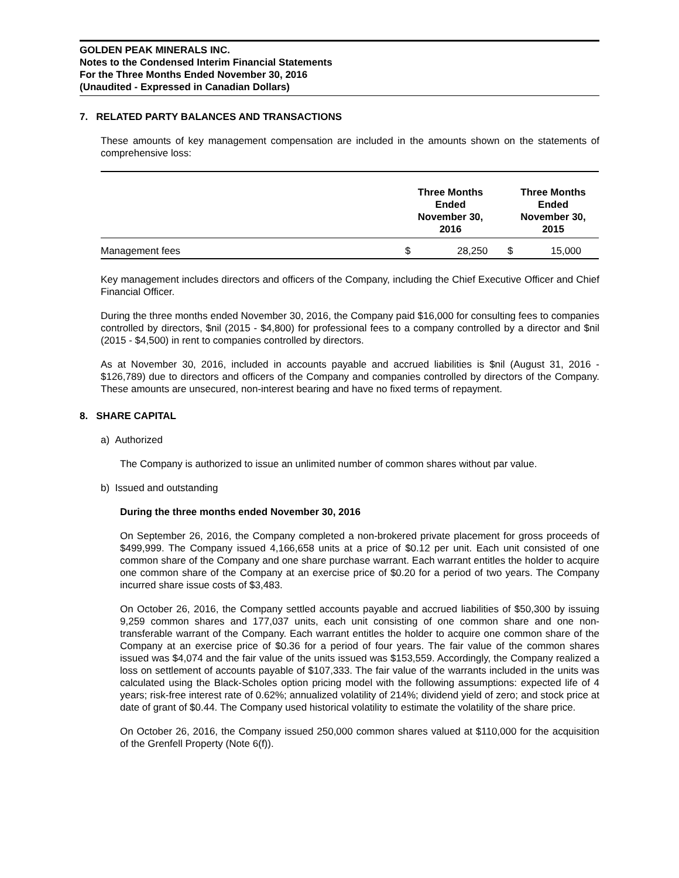GOLDEN PEAK MINERALS INC.
Notes to the Condensed Interim Financial Statements
For the Three Months Ended November 30, 2016
(Unaudited - Expressed in Canadian Dollars)
7. RELATED PARTY BALANCES AND TRANSACTIONS
These amounts of key management compensation are included in the amounts shown on the statements of comprehensive loss:
| | Three Months Ended November 30, 2016 | | | Three Months Ended November 30, 2015 | |
| --- | --- | --- | --- | --- | --- |
| Management fees | $ | 28,250 | | $ | 15,000 |
Key management includes directors and officers of the Company, including the Chief Executive Officer and Chief Financial Officer.
During the three months ended November 30, 2016, the Company paid $16,000 for consulting fees to companies controlled by directors, $nil (2015 - $4,800) for professional fees to a company controlled by a director and $nil (2015 - $4,500) in rent to companies controlled by directors.
As at November 30, 2016, included in accounts payable and accrued liabilities is $nil (August 31, 2016 - $126,789) due to directors and officers of the Company and companies controlled by directors of the Company. These amounts are unsecured, non-interest bearing and have no fixed terms of repayment.
8. SHARE CAPITAL
a) Authorized
The Company is authorized to issue an unlimited number of common shares without par value.
b) Issued and outstanding
During the three months ended November 30, 2016
On September 26, 2016, the Company completed a non-brokered private placement for gross proceeds of $499,999. The Company issued 4,166,658 units at a price of $0.12 per unit. Each unit consisted of one common share of the Company and one share purchase warrant. Each warrant entitles the holder to acquire one common share of the Company at an exercise price of $0.20 for a period of two years. The Company incurred share issue costs of $3,483.
On October 26, 2016, the Company settled accounts payable and accrued liabilities of $50,300 by issuing 9,259 common shares and 177,037 units, each unit consisting of one common share and one non-transferable warrant of the Company. Each warrant entitles the holder to acquire one common share of the Company at an exercise price of $0.36 for a period of four years. The fair value of the common shares issued was $4,074 and the fair value of the units issued was $153,559. Accordingly, the Company realized a loss on settlement of accounts payable of $107,333. The fair value of the warrants included in the units was calculated using the Black-Scholes option pricing model with the following assumptions: expected life of 4 years; risk-free interest rate of 0.62%; annualized volatility of 214%; dividend yield of zero; and stock price at date of grant of $0.44. The Company used historical volatility to estimate the volatility of the share price.
On October 26, 2016, the Company issued 250,000 common shares valued at $110,000 for the acquisition of the Grenfell Property (Note 6(f)).